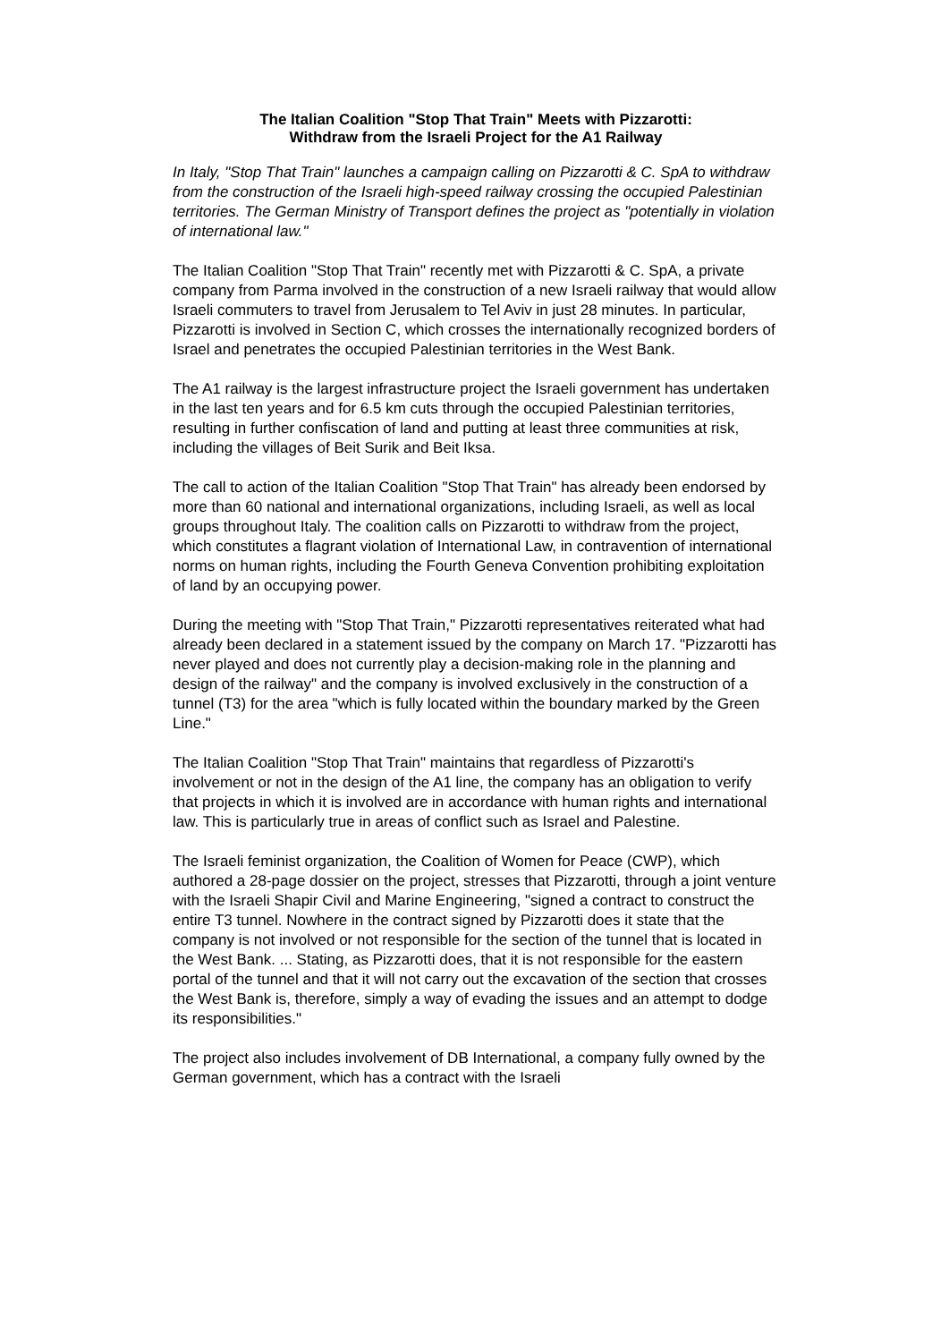The Italian Coalition "Stop That Train" Meets with Pizzarotti:
Withdraw from the Israeli Project for the A1 Railway
In Italy, "Stop That Train" launches a campaign calling on Pizzarotti & C. SpA to withdraw from the construction of the Israeli high-speed railway crossing the occupied Palestinian territories. The German Ministry of Transport defines the project as "potentially in violation of international law."
The Italian Coalition "Stop That Train" recently met with Pizzarotti & C. SpA, a private company from Parma involved in the construction of a new Israeli railway that would allow Israeli commuters to travel from Jerusalem to Tel Aviv in just 28 minutes. In particular, Pizzarotti is involved in Section C, which crosses the internationally recognized borders of Israel and penetrates the occupied Palestinian territories in the West Bank.
The A1 railway is the largest infrastructure project the Israeli government has undertaken in the last ten years and for 6.5 km cuts through the occupied Palestinian territories, resulting in further confiscation of land and putting at least three communities at risk, including the villages of Beit Surik and Beit Iksa.
The call to action of the Italian Coalition "Stop That Train" has already been endorsed by more than 60 national and international organizations, including Israeli, as well as local groups throughout Italy. The coalition calls on Pizzarotti to withdraw from the project, which constitutes a flagrant violation of International Law, in contravention of international norms on human rights, including the Fourth Geneva Convention prohibiting exploitation of land by an occupying power.
During the meeting with "Stop That Train," Pizzarotti representatives reiterated what had already been declared in a statement issued by the company on March 17. "Pizzarotti has never played and does not currently play a decision-making role in the planning and design of the railway" and the company is involved exclusively in the construction of a tunnel (T3) for the area "which is fully located within the boundary marked by the Green Line."
The Italian Coalition "Stop That Train" maintains that regardless of Pizzarotti's involvement or not in the design of the A1 line, the company has an obligation to verify that projects in which it is involved are in accordance with human rights and international law. This is particularly true in areas of conflict such as Israel and Palestine.
The Israeli feminist organization, the Coalition of Women for Peace (CWP), which authored a 28-page dossier on the project, stresses that Pizzarotti, through a joint venture with the Israeli Shapir Civil and Marine Engineering, "signed a contract to construct the entire T3 tunnel. Nowhere in the contract signed by Pizzarotti does it state that the company is not involved or not responsible for the section of the tunnel that is located in the West Bank. ... Stating, as Pizzarotti does, that it is not responsible for the eastern portal of the tunnel and that it will not carry out the excavation of the section that crosses the West Bank is, therefore, simply a way of evading the issues and an attempt to dodge its responsibilities."
The project also includes involvement of DB International, a company fully owned by the German government, which has a contract with the Israeli